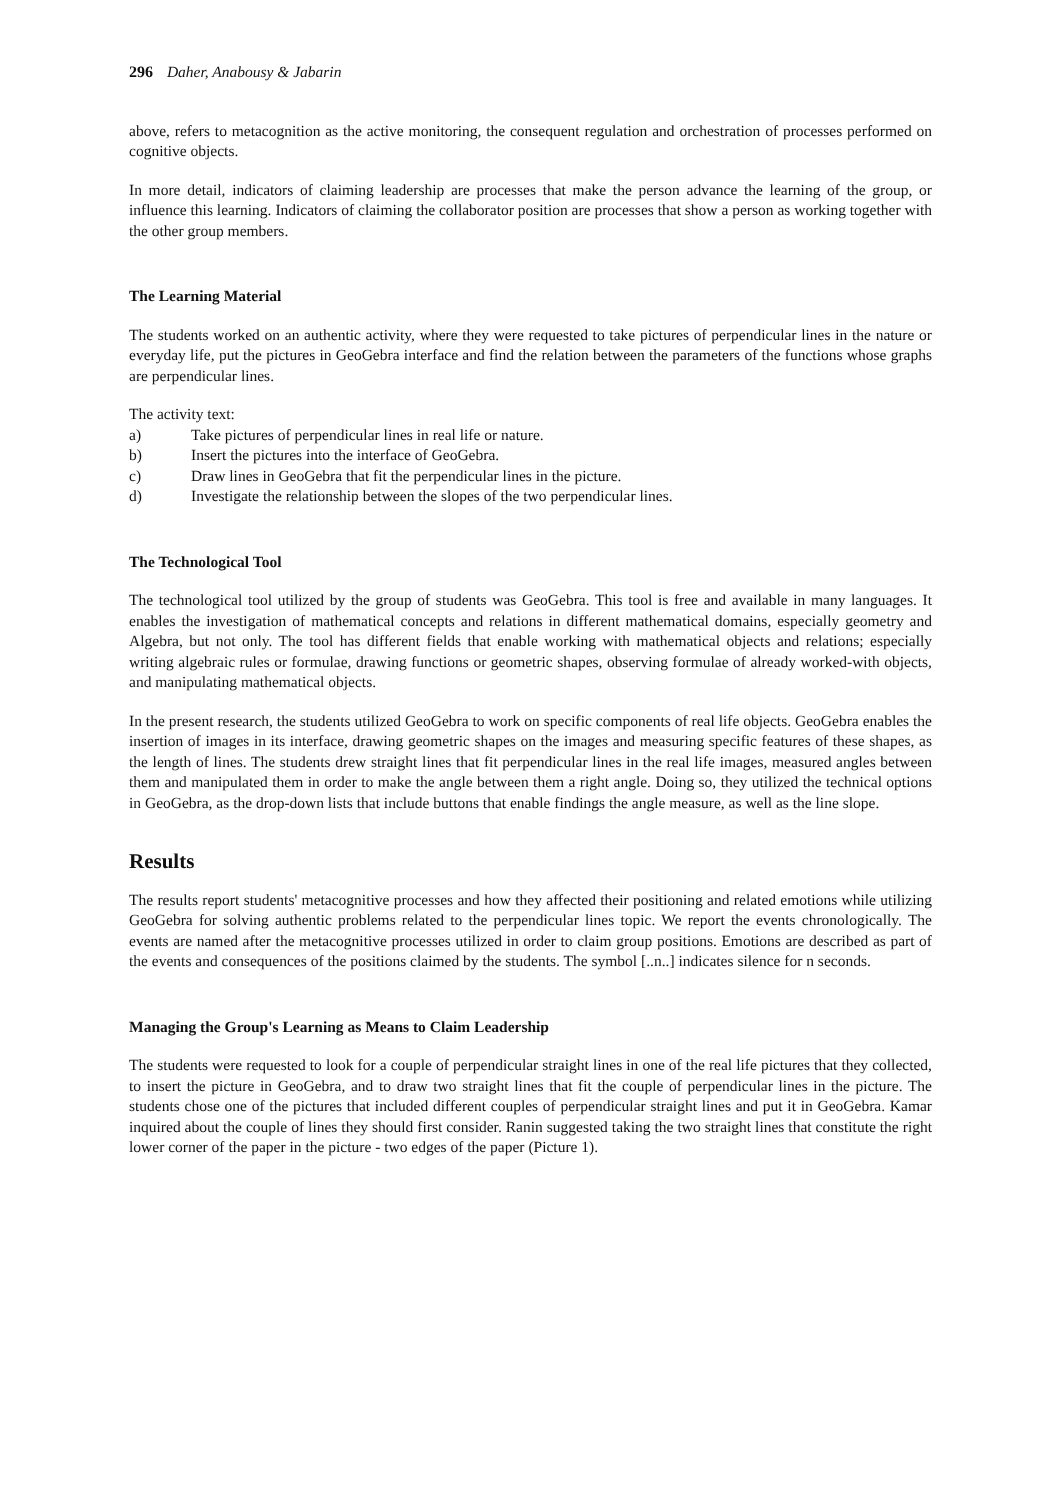296 Daher, Anabousy & Jabarin
above, refers to metacognition as the active monitoring, the consequent regulation and orchestration of processes performed on cognitive objects.
In more detail, indicators of claiming leadership are processes that make the person advance the learning of the group, or influence this learning. Indicators of claiming the collaborator position are processes that show a person as working together with the other group members.
The Learning Material
The students worked on an authentic activity, where they were requested to take pictures of perpendicular lines in the nature or everyday life, put the pictures in GeoGebra interface and find the relation between the parameters of the functions whose graphs are perpendicular lines.
The activity text:
a) Take pictures of perpendicular lines in real life or nature.
b) Insert the pictures into the interface of GeoGebra.
c) Draw lines in GeoGebra that fit the perpendicular lines in the picture.
d) Investigate the relationship between the slopes of the two perpendicular lines.
The Technological Tool
The technological tool utilized by the group of students was GeoGebra. This tool is free and available in many languages. It enables the investigation of mathematical concepts and relations in different mathematical domains, especially geometry and Algebra, but not only. The tool has different fields that enable working with mathematical objects and relations; especially writing algebraic rules or formulae, drawing functions or geometric shapes, observing formulae of already worked-with objects, and manipulating mathematical objects.
In the present research, the students utilized GeoGebra to work on specific components of real life objects. GeoGebra enables the insertion of images in its interface, drawing geometric shapes on the images and measuring specific features of these shapes, as the length of lines. The students drew straight lines that fit perpendicular lines in the real life images, measured angles between them and manipulated them in order to make the angle between them a right angle. Doing so, they utilized the technical options in GeoGebra, as the drop-down lists that include buttons that enable findings the angle measure, as well as the line slope.
Results
The results report students' metacognitive processes and how they affected their positioning and related emotions while utilizing GeoGebra for solving authentic problems related to the perpendicular lines topic. We report the events chronologically. The events are named after the metacognitive processes utilized in order to claim group positions. Emotions are described as part of the events and consequences of the positions claimed by the students. The symbol [..n..] indicates silence for n seconds.
Managing the Group's Learning as Means to Claim Leadership
The students were requested to look for a couple of perpendicular straight lines in one of the real life pictures that they collected, to insert the picture in GeoGebra, and to draw two straight lines that fit the couple of perpendicular lines in the picture. The students chose one of the pictures that included different couples of perpendicular straight lines and put it in GeoGebra. Kamar inquired about the couple of lines they should first consider. Ranin suggested taking the two straight lines that constitute the right lower corner of the paper in the picture - two edges of the paper (Picture 1).